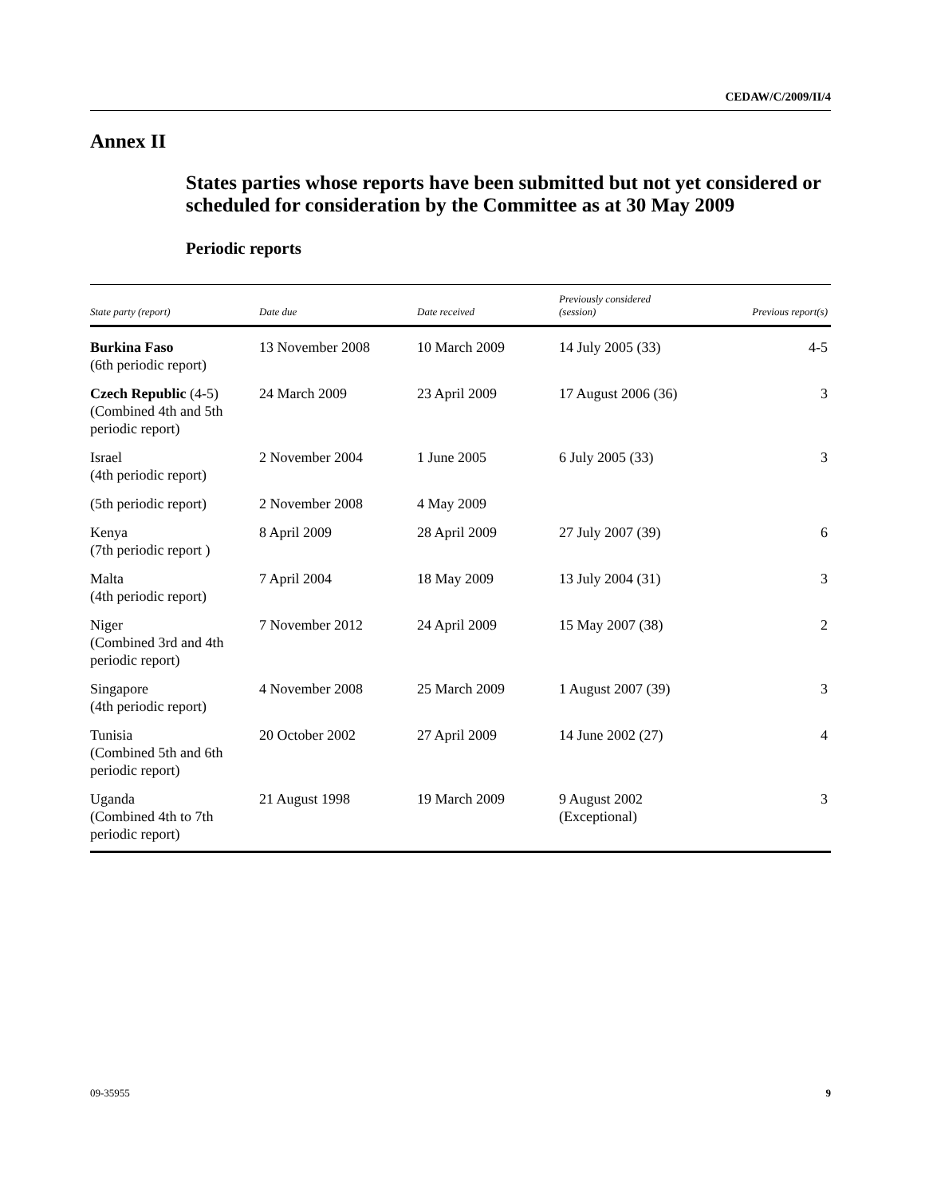CEDAW/C/2009/II/4
Annex II
States parties whose reports have been submitted but not yet considered or scheduled for consideration by the Committee as at 30 May 2009
Periodic reports
| State party (report) | Date due | Date received | Previously considered (session) | Previous report(s) |
| --- | --- | --- | --- | --- |
| Burkina Faso (6th periodic report) | 13 November 2008 | 10 March 2009 | 14 July 2005 (33) | 4-5 |
| Czech Republic (4-5) (Combined 4th and 5th periodic report) | 24 March 2009 | 23 April 2009 | 17 August 2006 (36) | 3 |
| Israel (4th periodic report) | 2 November 2004 | 1 June 2005 | 6 July 2005 (33) | 3 |
| (5th periodic report) | 2 November 2008 | 4 May 2009 | | |
| Kenya (7th periodic report ) | 8 April 2009 | 28 April 2009 | 27 July 2007 (39) | 6 |
| Malta (4th periodic report) | 7 April 2004 | 18 May 2009 | 13 July 2004 (31) | 3 |
| Niger (Combined 3rd and 4th periodic report) | 7 November 2012 | 24 April 2009 | 15 May 2007 (38) | 2 |
| Singapore (4th periodic report) | 4 November 2008 | 25 March 2009 | 1 August 2007 (39) | 3 |
| Tunisia (Combined 5th and 6th periodic report) | 20 October 2002 | 27 April 2009 | 14 June 2002 (27) | 4 |
| Uganda (Combined 4th to 7th periodic report) | 21 August 1998 | 19 March 2009 | 9 August 2002 (Exceptional) | 3 |
09-35955 9